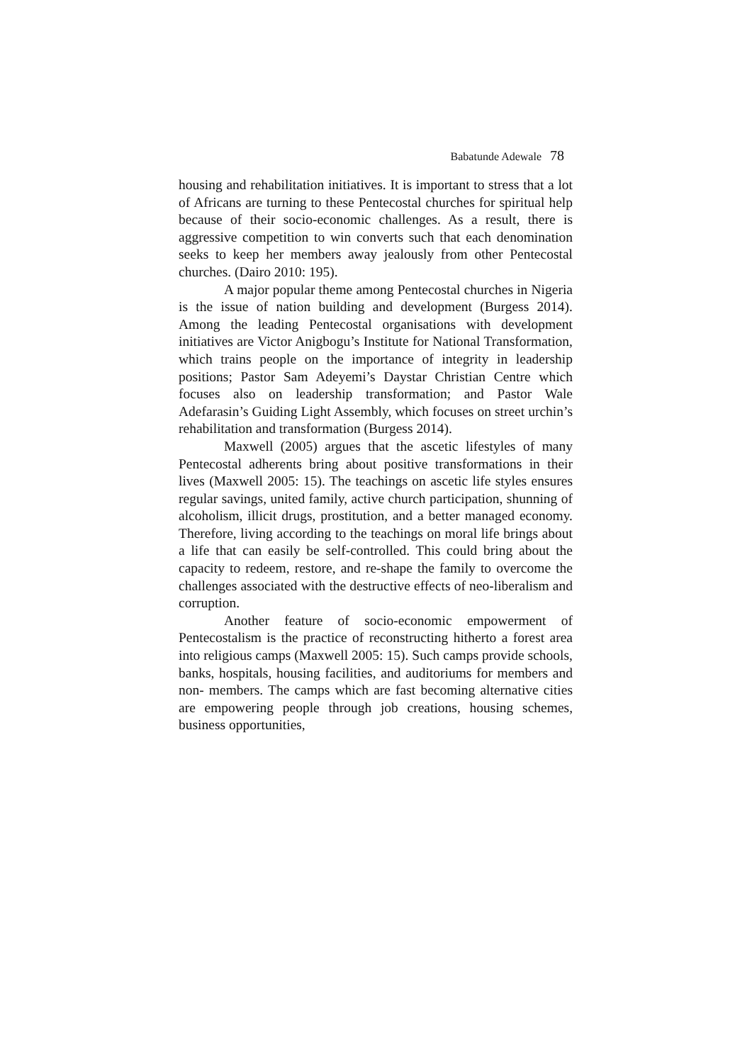Babatunde Adewale 78
housing and rehabilitation initiatives. It is important to stress that a lot of Africans are turning to these Pentecostal churches for spiritual help because of their socio-economic challenges. As a result, there is aggressive competition to win converts such that each denomination seeks to keep her members away jealously from other Pentecostal churches. (Dairo 2010: 195).
A major popular theme among Pentecostal churches in Nigeria is the issue of nation building and development (Burgess 2014). Among the leading Pentecostal organisations with development initiatives are Victor Anigbogu’s Institute for National Transformation, which trains people on the importance of integrity in leadership positions; Pastor Sam Adeyemi’s Daystar Christian Centre which focuses also on leadership transformation; and Pastor Wale Adefarasin’s Guiding Light Assembly, which focuses on street urchin’s rehabilitation and transformation (Burgess 2014).
Maxwell (2005) argues that the ascetic lifestyles of many Pentecostal adherents bring about positive transformations in their lives (Maxwell 2005: 15). The teachings on ascetic life styles ensures regular savings, united family, active church participation, shunning of alcoholism, illicit drugs, prostitution, and a better managed economy. Therefore, living according to the teachings on moral life brings about a life that can easily be self-controlled. This could bring about the capacity to redeem, restore, and re-shape the family to overcome the challenges associated with the destructive effects of neo-liberalism and corruption.
Another feature of socio-economic empowerment of Pentecostalism is the practice of reconstructing hitherto a forest area into religious camps (Maxwell 2005: 15). Such camps provide schools, banks, hospitals, housing facilities, and auditoriums for members and non- members. The camps which are fast becoming alternative cities are empowering people through job creations, housing schemes, business opportunities,